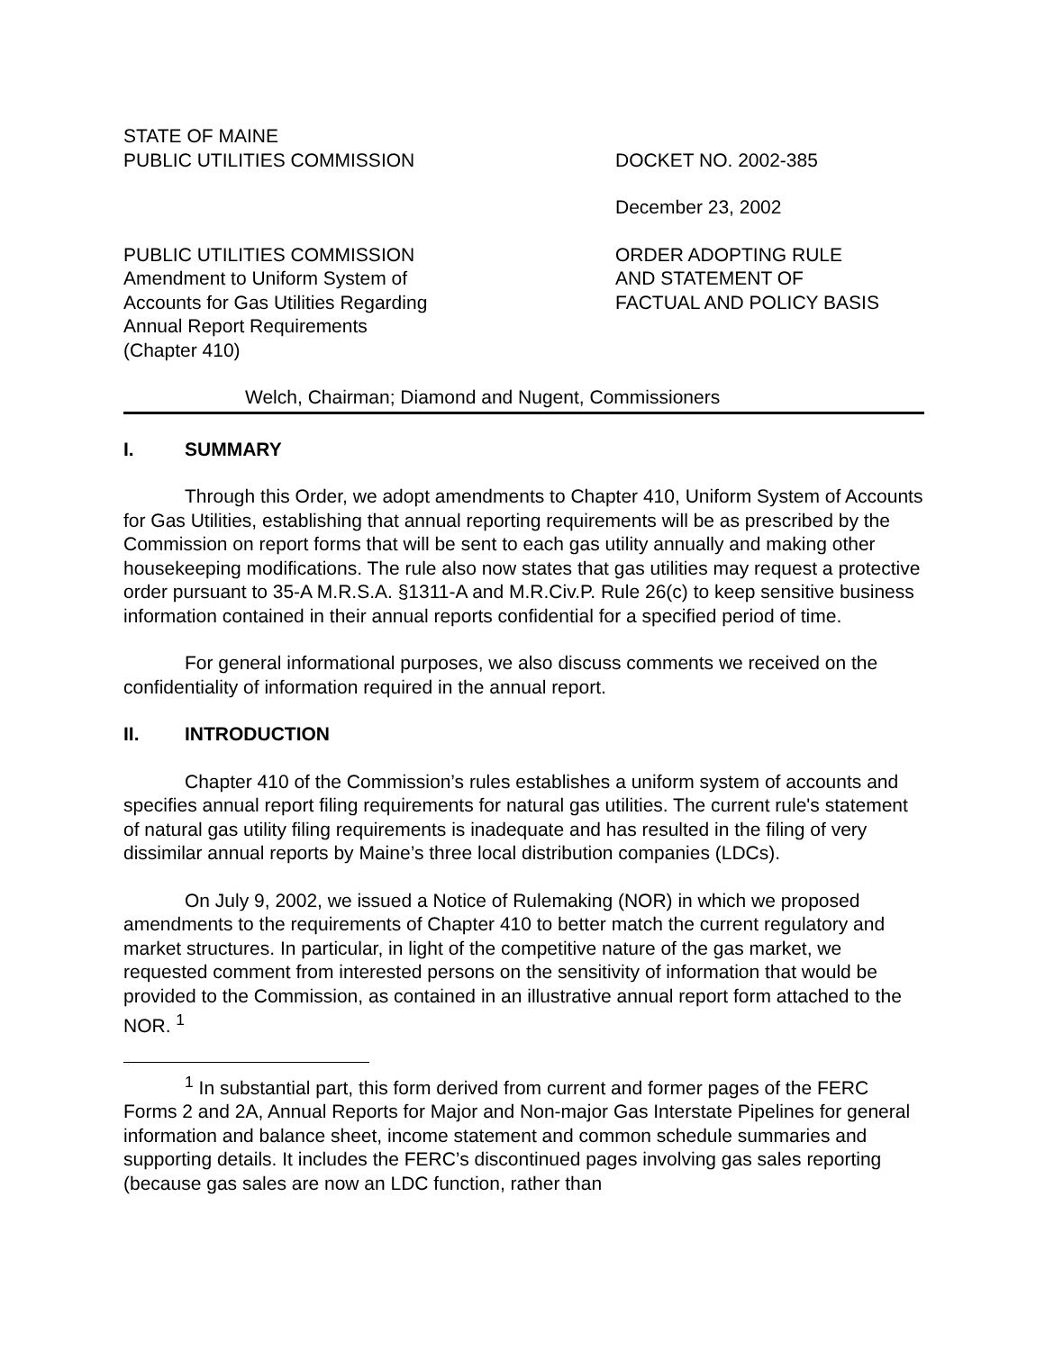STATE OF MAINE
PUBLIC UTILITIES COMMISSION
DOCKET NO. 2002-385
December 23, 2002
PUBLIC UTILITIES COMMISSION
Amendment to Uniform System of
Accounts for Gas Utilities Regarding
Annual Report Requirements
(Chapter 410)
ORDER ADOPTING RULE
AND STATEMENT OF
FACTUAL AND POLICY BASIS
Welch, Chairman; Diamond and Nugent, Commissioners
I. SUMMARY
Through this Order, we adopt amendments to Chapter 410, Uniform System of Accounts for Gas Utilities, establishing that annual reporting requirements will be as prescribed by the Commission on report forms that will be sent to each gas utility annually and making other housekeeping modifications. The rule also now states that gas utilities may request a protective order pursuant to 35-A M.R.S.A. §1311-A and M.R.Civ.P. Rule 26(c) to keep sensitive business information contained in their annual reports confidential for a specified period of time.
For general informational purposes, we also discuss comments we received on the confidentiality of information required in the annual report.
II. INTRODUCTION
Chapter 410 of the Commission’s rules establishes a uniform system of accounts and specifies annual report filing requirements for natural gas utilities. The current rule's statement of natural gas utility filing requirements is inadequate and has resulted in the filing of very dissimilar annual reports by Maine’s three local distribution companies (LDCs).
On July 9, 2002, we issued a Notice of Rulemaking (NOR) in which we proposed amendments to the requirements of Chapter 410 to better match the current regulatory and market structures. In particular, in light of the competitive nature of the gas market, we requested comment from interested persons on the sensitivity of information that would be provided to the Commission, as contained in an illustrative annual report form attached to the NOR. <sup>1</sup>
<sup>1</sup> In substantial part, this form derived from current and former pages of the FERC Forms 2 and 2A, Annual Reports for Major and Non-major Gas Interstate Pipelines for general information and balance sheet, income statement and common schedule summaries and supporting details. It includes the FERC’s discontinued pages involving gas sales reporting (because gas sales are now an LDC function, rather than